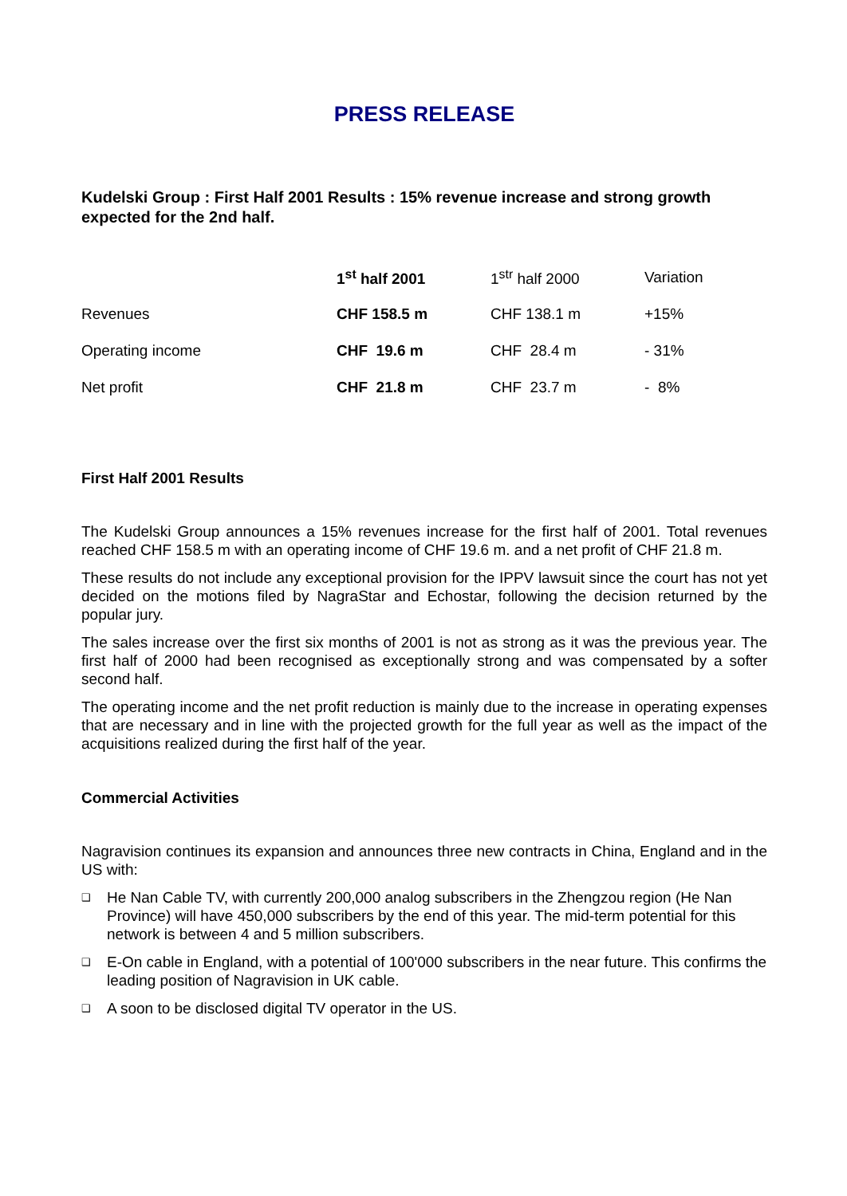PRESS RELEASE
Kudelski Group : First Half 2001 Results : 15% revenue increase and strong growth expected for the 2nd half.
| | 1<sup>st</sup> half 2001 | 1<sup>str</sup> half 2000 | Variation |
| --- | --- | --- | --- |
| Revenues | CHF 158.5 m | CHF 138.1 m | +15% |
| Operating income | CHF 19.6 m | CHF 28.4 m | - 31% |
| Net profit | CHF 21.8 m | CHF 23.7 m | - 8% |
First Half 2001 Results
The Kudelski Group announces a 15% revenues increase for the first half of 2001. Total revenues reached CHF 158.5 m with an operating income of CHF 19.6 m. and a net profit of CHF 21.8 m.
These results do not include any exceptional provision for the IPPV lawsuit since the court has not yet decided on the motions filed by NagraStar and Echostar, following the decision returned by the popular jury.
The sales increase over the first six months of 2001 is not as strong as it was the previous year. The first half of 2000 had been recognised as exceptionally strong and was compensated by a softer second half.
The operating income and the net profit reduction is mainly due to the increase in operating expenses that are necessary and in line with the projected growth for the full year as well as the impact of the acquisitions realized during the first half of the year.
Commercial Activities
Nagravision continues its expansion and announces three new contracts in China, England and in the US with:
❑ He Nan Cable TV, with currently 200,000 analog subscribers in the Zhengzou region (He Nan Province) will have 450,000 subscribers by the end of this year. The mid-term potential for this network is between 4 and 5 million subscribers.
❑ E-On cable in England, with a potential of 100'000 subscribers in the near future. This confirms the leading position of Nagravision in UK cable.
❑ A soon to be disclosed digital TV operator in the US.